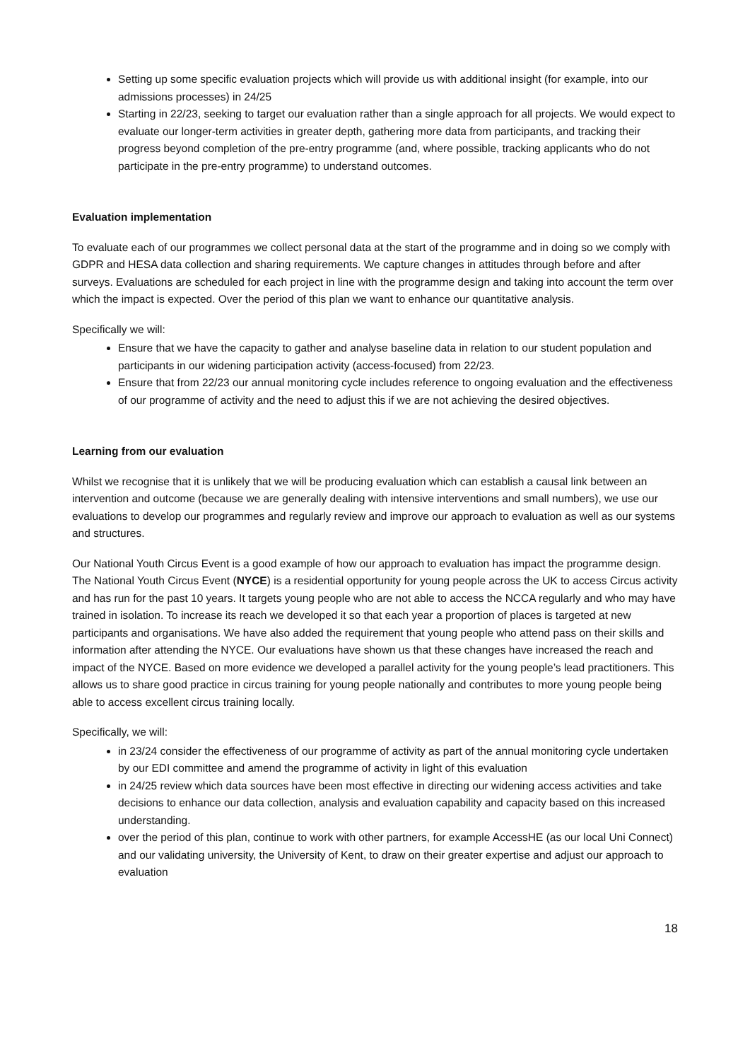Setting up some specific evaluation projects which will provide us with additional insight (for example, into our admissions processes) in 24/25
Starting in 22/23, seeking to target our evaluation rather than a single approach for all projects. We would expect to evaluate our longer-term activities in greater depth, gathering more data from participants, and tracking their progress beyond completion of the pre-entry programme (and, where possible, tracking applicants who do not participate in the pre-entry programme) to understand outcomes.
Evaluation implementation
To evaluate each of our programmes we collect personal data at the start of the programme and in doing so we comply with GDPR and HESA data collection and sharing requirements. We capture changes in attitudes through before and after surveys. Evaluations are scheduled for each project in line with the programme design and taking into account the term over which the impact is expected. Over the period of this plan we want to enhance our quantitative analysis.
Specifically we will:
Ensure that we have the capacity to gather and analyse baseline data in relation to our student population and participants in our widening participation activity (access-focused) from 22/23.
Ensure that from 22/23 our annual monitoring cycle includes reference to ongoing evaluation and the effectiveness of our programme of activity and the need to adjust this if we are not achieving the desired objectives.
Learning from our evaluation
Whilst we recognise that it is unlikely that we will be producing evaluation which can establish a causal link between an intervention and outcome (because we are generally dealing with intensive interventions and small numbers), we use our evaluations to develop our programmes and regularly review and improve our approach to evaluation as well as our systems and structures.
Our National Youth Circus Event is a good example of how our approach to evaluation has impact the programme design. The National Youth Circus Event (NYCE) is a residential opportunity for young people across the UK to access Circus activity and has run for the past 10 years. It targets young people who are not able to access the NCCA regularly and who may have trained in isolation. To increase its reach we developed it so that each year a proportion of places is targeted at new participants and organisations. We have also added the requirement that young people who attend pass on their skills and information after attending the NYCE. Our evaluations have shown us that these changes have increased the reach and impact of the NYCE. Based on more evidence we developed a parallel activity for the young people’s lead practitioners. This allows us to share good practice in circus training for young people nationally and contributes to more young people being able to access excellent circus training locally.
Specifically, we will:
in 23/24 consider the effectiveness of our programme of activity as part of the annual monitoring cycle undertaken by our EDI committee and amend the programme of activity in light of this evaluation
in 24/25 review which data sources have been most effective in directing our widening access activities and take decisions to enhance our data collection, analysis and evaluation capability and capacity based on this increased understanding.
over the period of this plan, continue to work with other partners, for example AccessHE (as our local Uni Connect) and our validating university, the University of Kent, to draw on their greater expertise and adjust our approach to evaluation
18